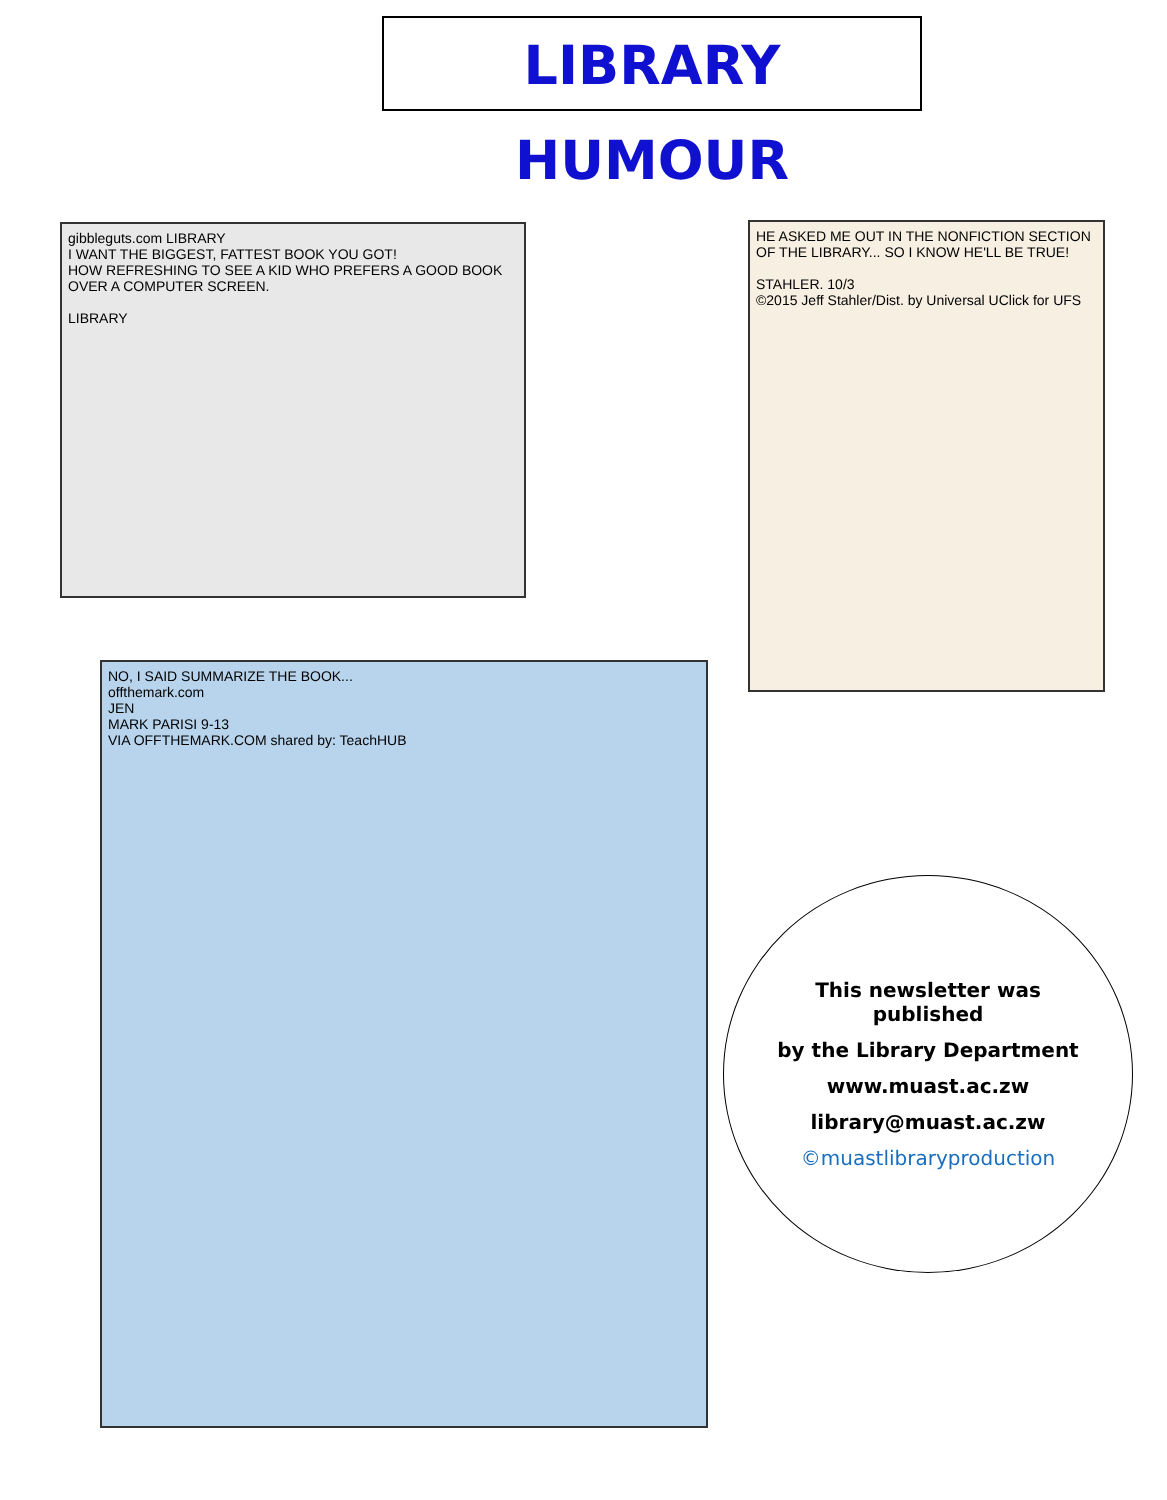LIBRARY HUMOUR
gibbleguts.com LIBRARY
I WANT THE BIGGEST, FATTEST BOOK YOU GOT!
HOW REFRESHING TO SEE A KID WHO PREFERS A GOOD BOOK OVER A COMPUTER SCREEN.
LIBRARY
HE ASKED ME OUT IN THE NONFICTION SECTION OF THE LIBRARY... SO I KNOW HE'LL BE TRUE!
STAHLER. 10/3
©2015 Jeff Stahler/Dist. by Universal UClick for UFS
NO, I SAID SUMMARIZE THE BOOK...
offthemark.com
JEN
MARK PARISI 9-13
VIA OFFTHEMARK.COM shared by: TeachHUB
This newsletter was published
by the Library Department
www.muast.ac.zw
library@muast.ac.zw
©muastlibraryproduction